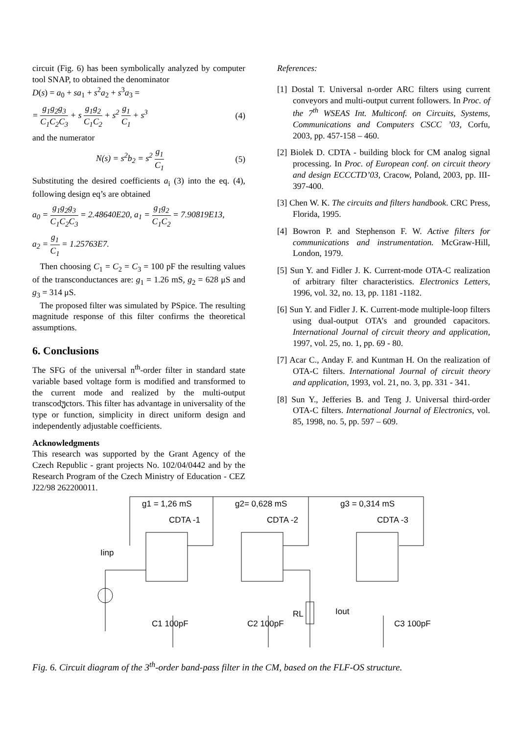circuit (Fig. 6) has been symbolically analyzed by computer tool SNAP, to obtained the denominator
D(s) = a<sub>0</sub> + sa<sub>1</sub> + s<sup>2</sup>a<sub>2</sub> + s<sup>3</sup>a<sub>3</sub> =
= g<sub>1</sub>g<sub>2</sub>g<sub>3</sub> C<sub>1</sub>C<sub>2</sub>C<sub>3</sub> + s g<sub>1</sub>g<sub>2</sub> C<sub>1</sub>C<sub>2</sub> + s<sup>2</sup> g<sub>1</sub> C<sub>1</sub> + s<sup>3</sup> (4)
and the numerator
N(s) = s<sup>2</sup>b<sub>2</sub> = s<sup>2</sup> g<sub>1</sub> C<sub>1</sub> (5)
Substituting the desired coefficients a<sub>i</sub> (3) into the eq. (4), following design eq’s are obtained
a<sub>0</sub> = g<sub>1</sub>g<sub>2</sub>g<sub>3</sub> C<sub>1</sub>C<sub>2</sub>C<sub>3</sub> = 2.48640E20, a<sub>1</sub> = g<sub>1</sub>g<sub>2</sub> C<sub>1</sub>C<sub>2</sub> = 7.90819E13,
a<sub>2</sub> = g<sub>1</sub> C<sub>1</sub> = 1.25763E7.
Then choosing C<sub>1</sub> = C<sub>2</sub> = C<sub>3</sub> = 100 pF the resulting values of the transconductances are: g<sub>1</sub> = 1.26 mS, g<sub>2</sub> = 628 μS and g<sub>3</sub> = 314 μS.
The proposed filter was simulated by PSpice. The resulting magnitude response of this filter confirms the theoretical assumptions.
6. Conclusions
The SFG of the universal n<sup>th</sup>-order filter in standard state variable based voltage form is modified and transformed to the current mode and realized by the multi-output transcodუctors. This filter has advantage in universality of the type or function, simplicity in direct uniform design and independently adjustable coefficients.
Acknowledgments
This research was supported by the Grant Agency of the Czech Republic - grant projects No. 102/04/0442 and by the Research Program of the Czech Ministry of Education - CEZ J22/98 262200011.
References:
[1] Dostal T. Universal n-order ARC filters using current conveyors and multi-output current followers. In Proc. of the 7<sup>th</sup> WSEAS Int. Multiconf. on Circuits, Systems, Communications and Computers CSCC ’03, Corfu, 2003, pp. 457-158 – 460.
[2] Biolek D. CDTA - building block for CM analog signal processing. In Proc. of European conf. on circuit theory and design ECCCTD’03, Cracow, Poland, 2003, pp. III-397-400.
[3] Chen W. K. The circuits and filters handbook. CRC Press, Florida, 1995.
[4] Bowron P. and Stephenson F. W. Active filters for communications and instrumentation. McGraw-Hill, London, 1979.
[5] Sun Y. and Fidler J. K. Current-mode OTA-C realization of arbitrary filter characteristics. Electronics Letters, 1996, vol. 32, no. 13, pp. 1181 -1182.
[6] Sun Y. and Fidler J. K. Current-mode multiple-loop filters using dual-output OTA’s and grounded capacitors. International Journal of circuit theory and application, 1997, vol. 25, no. 1, pp. 69 - 80.
[7] Acar C., Anday F. and Kuntman H. On the realization of OTA-C filters. International Journal of circuit theory and application, 1993, vol. 21, no. 3, pp. 331 - 341.
[8] Sun Y., Jefferies B. and Teng J. Universal third-order OTA-C filters. International Journal of Electronics, vol. 85, 1998, no. 5, pp. 597 – 609.
g1 = 1,26 mS
g2= 0,628 mS
g3 = 0,314 mS
CDTA -1
CDTA -2
CDTA -3
Iinp
C1 100pF
C2 100pF
RL
Iout
C3 100pF
Fig. 6. Circuit diagram of the 3<sup>th</sup>-order band-pass filter in the CM, based on the FLF-OS structure.